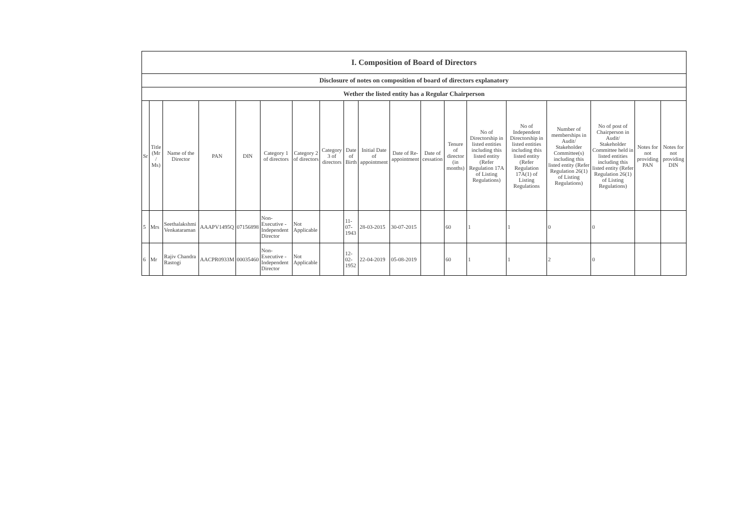| I. Composition of Board of Directors | | | | | | | | | | | | | | | | | | |
| --- | --- | --- | --- | --- | --- | --- | --- | --- | --- | --- | --- | --- | --- | --- | --- | --- | --- | --- |
| Disclosure of notes on composition of board of directors explanatory | | | | | | | | | | | | | | | | | | |
| Wether the listed entity has a Regular Chairperson | | | | | | | | | | | | | | | | | | |
| Sr | Title (Mr / Ms) | Name of the Director | PAN | DIN | Category 1 of directors | Category 2 of directors | Category 3 of directors | Date of Birth | Initial Date of appointment | Date of Re-appointment | Date of cessation | Tenure of director (in months) | No of Directorship in listed entities including this listed entity (Refer Regulation 17A of Listing Regulations) | No of Independent Directorship in listed entities including this listed entity (Refer Regulation 17A(1) of Listing Regulations | Number of memberships in Audit/ Stakeholder Committee(s) including this listed entity (Refer Regulation 26(1) of Listing Regulations) | No of post of Chairperson in Audit/ Stakeholder Committee held in listed entities including this listed entity (Refer Regulation 26(1) of Listing Regulations) | Notes for not providing PAN | Notes for not providing DIN |
| 5 | Mrs | Seethalakshmi Venkataraman | AAAPV1495Q | 07156898 | Non-Executive - Independent Director | Not Applicable | | 11-07-1943 | 28-03-2015 | 30-07-2015 | | 60 | 1 | 1 | 0 | 0 | | |
| 6 | Mr | Rajiv Chandra Rastogi | AACPR0933M | 00035460 | Non-Executive - Independent Director | Not Applicable | | 12-02-1952 | 22-04-2019 | 05-08-2019 | | 60 | 1 | 1 | 2 | 0 | | |